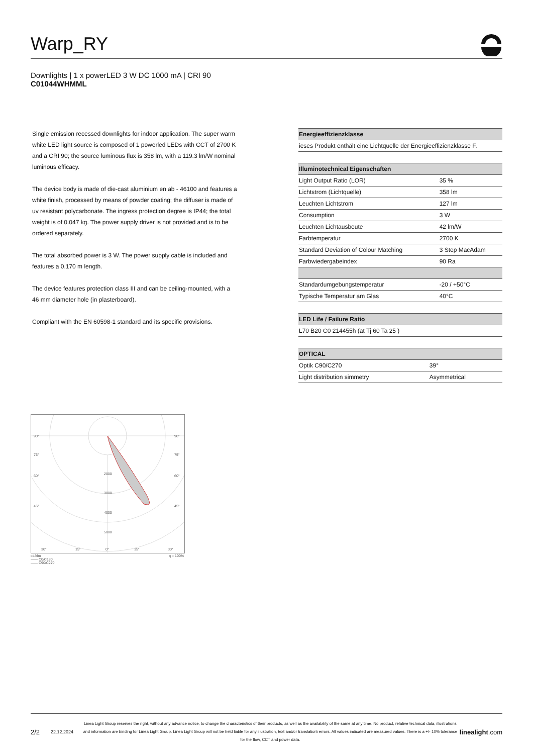Warp_RY
Downlights | 1 x powerLED 3 W DC 1000 mA | CRI 90
C01044WHMML
Single emission recessed downlights for indoor application. The super warm white LED light source is composed of 1 powerled LEDs with CCT of 2700 K and a CRI 90; the source luminous flux is 358 lm, with a 119.3 lm/W nominal luminous efficacy.
The device body is made of die-cast aluminium en ab - 46100 and features a white finish, processed by means of powder coating; the diffuser is made of uv resistant polycarbonate. The ingress protection degree is IP44; the total weight is of 0.047 kg. The power supply driver is not provided and is to be ordered separately.
The total absorbed power is 3 W. The power supply cable is included and features a 0.170 m length.
The device features protection class III and can be ceiling-mounted, with a 46 mm diameter hole (in plasterboard).
Compliant with the EN 60598-1 standard and its specific provisions.
| Energieeffizienzklasse |
| --- |
| ieses Produkt enthält eine Lichtquelle der Energieeffizienzklasse F. |
| Illuminotechnical Eigenschaften | |
| --- | --- |
| Light Output Ratio (LOR) | 35 % |
| Lichtstrom (Lichtquelle) | 358 lm |
| Leuchten Lichtstrom | 127 lm |
| Consumption | 3 W |
| Leuchten Lichtausbeute | 42 lm/W |
| Farbtemperatur | 2700 K |
| Standard Deviation of Colour Matching | 3 Step MacAdam |
| Farbwiedergabeindex | 90 Ra |
| Standardumgebungstemperatur | -20 / +50°C |
| Typische Temperatur am Glas | 40°C |
| LED Life / Failure Ratio |
| --- |
| L70 B20 C0 214455h (at Tj 60 Ta 25 ) |
| OPTICAL | |
| --- | --- |
| Optik C90/C270 | 39° |
| Light distribution simmetry | Asymmetrical |
90°
90°
75°
75°
60°
60°
45°
45°
2000
3000
4000
5000
30°
15°
0°
15°
30°
cd/klm η = 100%
—— C0/C180
—— C90/C270
2/2 22.12.2024 Linea Light Group reserves the right, without any advance notice, to change the characteristics of their products, as well as the availability of the same at any time. No product, relative technical data, illustrations and information are binding for Linea Light Group. Linea Light Group will not be held liable for any illustration, text and/or translation\ errors. All values indicated are measured values. There is a +/- 10% tolerance for the flow, CCT and power data. linealight.com